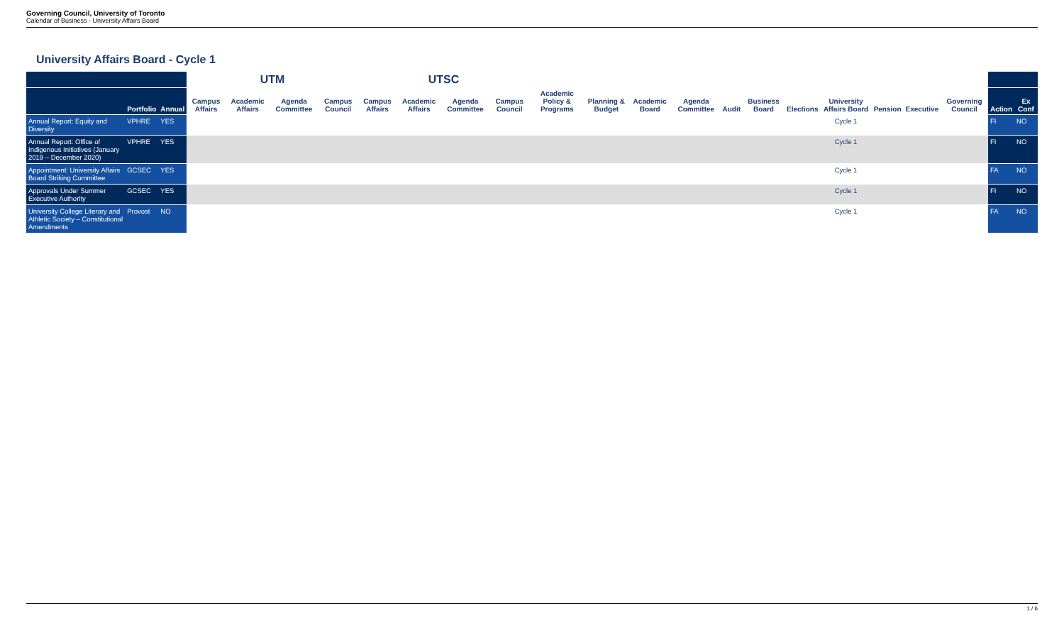Governing Council, University of Toronto
Calendar of Business - University Affairs Board
University Affairs Board - Cycle 1
| | | | UTM | | | | UTSC | | | | | | | | | | | | | | | | |
| --- | --- | --- | --- | --- | --- | --- | --- | --- | --- | --- | --- | --- | --- | --- | --- | --- | --- | --- | --- | --- | --- | --- | --- |
| | Portfolio | Annual | Campus Affairs | Academic Affairs | Agenda Committee | Campus Council | Campus Affairs | Academic Affairs | Agenda Committee | Campus Council | Academic Policy & Programs | Planning & Budget | Academic Board | Agenda Committee | Audit | Business Board | Elections | University Affairs Board | Pension | Executive | Governing Council | Action | Ex Conf |
| Annual Report: Equity and Diversity | VPHRE | YES | | | | | | | | | | | | | | | | Cycle 1 | | | | FI | NO |
| Annual Report: Office of Indigenous Initiatives (January 2019 – December 2020) | VPHRE | YES | | | | | | | | | | | | | | | | Cycle 1 | | | | FI | NO |
| Appointment: University Affairs Board Striking Committee | GCSEC | YES | | | | | | | | | | | | | | | | Cycle 1 | | | | FA | NO |
| Approvals Under Summer Executive Authority | GCSEC | YES | | | | | | | | | | | | | | | | Cycle 1 | | | | FI | NO |
| University College Literary and Athletic Society – Constitutional Amendments | Provost | NO | | | | | | | | | | | | | | | | Cycle 1 | | | | FA | NO |
1 / 6